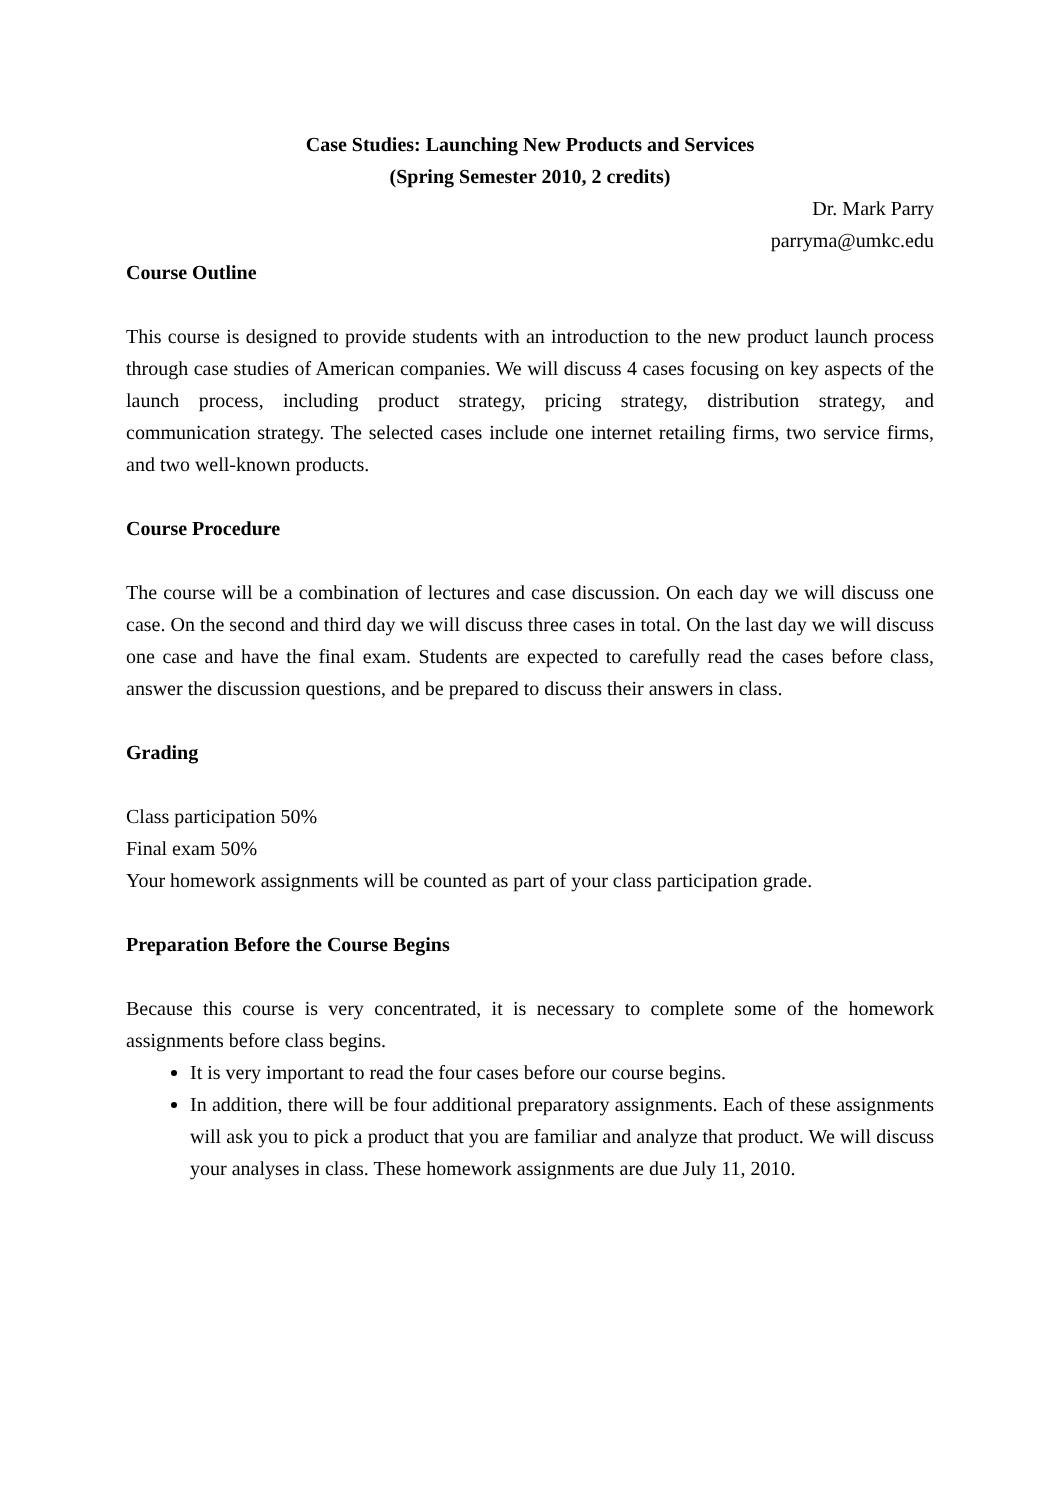Case Studies: Launching New Products and Services
(Spring Semester 2010, 2 credits)
Dr. Mark Parry
parryma@umkc.edu
Course Outline
This course is designed to provide students with an introduction to the new product launch process through case studies of American companies. We will discuss 4 cases focusing on key aspects of the launch process, including product strategy, pricing strategy, distribution strategy, and communication strategy. The selected cases include one internet retailing firms, two service firms, and two well-known products.
Course Procedure
The course will be a combination of lectures and case discussion. On each day we will discuss one case. On the second and third day we will discuss three cases in total. On the last day we will discuss one case and have the final exam. Students are expected to carefully read the cases before class, answer the discussion questions, and be prepared to discuss their answers in class.
Grading
Class participation 50%
Final exam 50%
Your homework assignments will be counted as part of your class participation grade.
Preparation Before the Course Begins
Because this course is very concentrated, it is necessary to complete some of the homework assignments before class begins.
It is very important to read the four cases before our course begins.
In addition, there will be four additional preparatory assignments. Each of these assignments will ask you to pick a product that you are familiar and analyze that product. We will discuss your analyses in class. These homework assignments are due July 11, 2010.